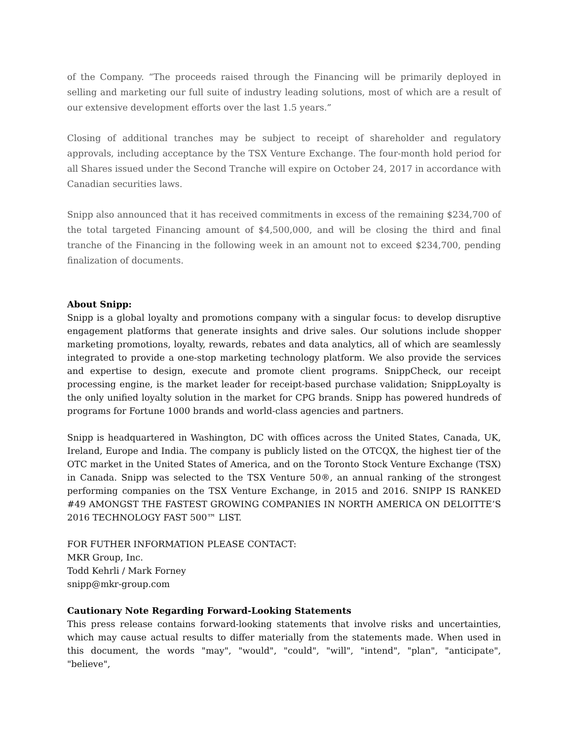of the Company. “The proceeds raised through the Financing will be primarily deployed in selling and marketing our full suite of industry leading solutions, most of which are a result of our extensive development efforts over the last 1.5 years.”
Closing of additional tranches may be subject to receipt of shareholder and regulatory approvals, including acceptance by the TSX Venture Exchange. The four-month hold period for all Shares issued under the Second Tranche will expire on October 24, 2017 in accordance with Canadian securities laws.
Snipp also announced that it has received commitments in excess of the remaining $234,700 of the total targeted Financing amount of $4,500,000, and will be closing the third and final tranche of the Financing in the following week in an amount not to exceed $234,700, pending finalization of documents.
About Snipp:
Snipp is a global loyalty and promotions company with a singular focus: to develop disruptive engagement platforms that generate insights and drive sales. Our solutions include shopper marketing promotions, loyalty, rewards, rebates and data analytics, all of which are seamlessly integrated to provide a one-stop marketing technology platform. We also provide the services and expertise to design, execute and promote client programs. SnippCheck, our receipt processing engine, is the market leader for receipt-based purchase validation; SnippLoyalty is the only unified loyalty solution in the market for CPG brands. Snipp has powered hundreds of programs for Fortune 1000 brands and world-class agencies and partners.
Snipp is headquartered in Washington, DC with offices across the United States, Canada, UK, Ireland, Europe and India. The company is publicly listed on the OTCQX, the highest tier of the OTC market in the United States of America, and on the Toronto Stock Venture Exchange (TSX) in Canada. Snipp was selected to the TSX Venture 50®, an annual ranking of the strongest performing companies on the TSX Venture Exchange, in 2015 and 2016. SNIPP IS RANKED #49 AMONGST THE FASTEST GROWING COMPANIES IN NORTH AMERICA ON DELOITTE’S 2016 TECHNOLOGY FAST 500™ LIST.
FOR FUTHER INFORMATION PLEASE CONTACT:
MKR Group, Inc.
Todd Kehrli / Mark Forney
snipp@mkr-group.com
Cautionary Note Regarding Forward-Looking Statements
This press release contains forward-looking statements that involve risks and uncertainties, which may cause actual results to differ materially from the statements made. When used in this document, the words "may", "would", "could", "will", "intend", "plan", "anticipate", "believe",